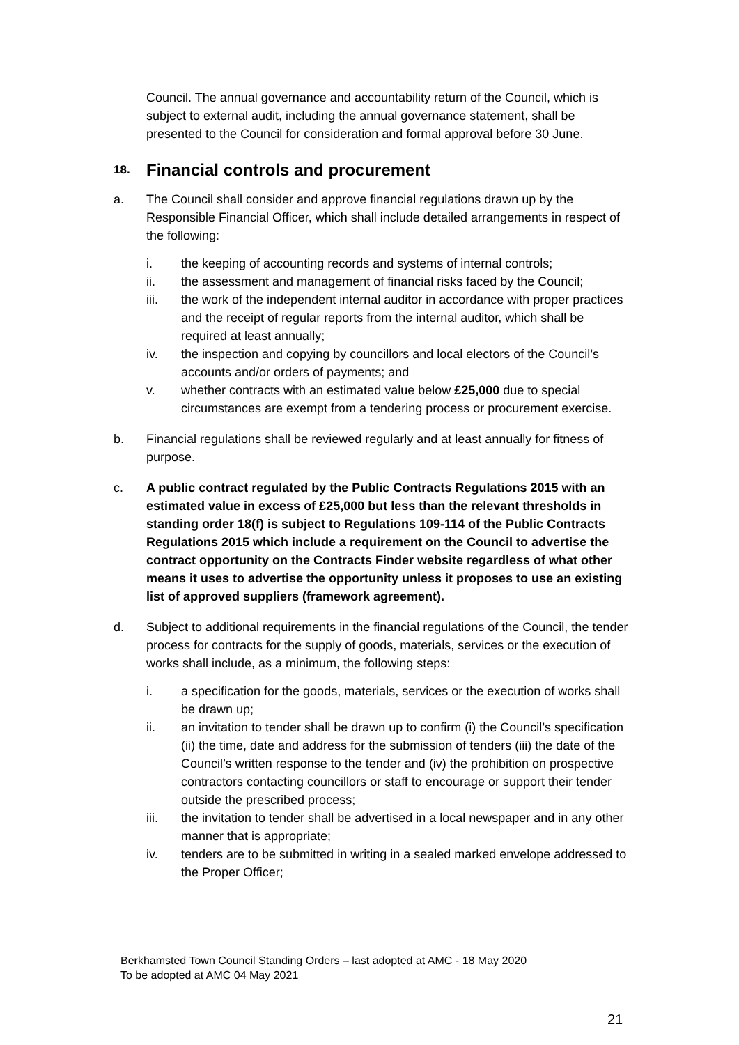Council. The annual governance and accountability return of the Council, which is subject to external audit, including the annual governance statement, shall be presented to the Council for consideration and formal approval before 30 June.
18. Financial controls and procurement
a. The Council shall consider and approve financial regulations drawn up by the Responsible Financial Officer, which shall include detailed arrangements in respect of the following:
i. the keeping of accounting records and systems of internal controls;
ii. the assessment and management of financial risks faced by the Council;
iii. the work of the independent internal auditor in accordance with proper practices and the receipt of regular reports from the internal auditor, which shall be required at least annually;
iv. the inspection and copying by councillors and local electors of the Council’s accounts and/or orders of payments; and
v. whether contracts with an estimated value below £25,000 due to special circumstances are exempt from a tendering process or procurement exercise.
b. Financial regulations shall be reviewed regularly and at least annually for fitness of purpose.
c. A public contract regulated by the Public Contracts Regulations 2015 with an estimated value in excess of £25,000 but less than the relevant thresholds in standing order 18(f) is subject to Regulations 109-114 of the Public Contracts Regulations 2015 which include a requirement on the Council to advertise the contract opportunity on the Contracts Finder website regardless of what other means it uses to advertise the opportunity unless it proposes to use an existing list of approved suppliers (framework agreement).
d. Subject to additional requirements in the financial regulations of the Council, the tender process for contracts for the supply of goods, materials, services or the execution of works shall include, as a minimum, the following steps:
i. a specification for the goods, materials, services or the execution of works shall be drawn up;
ii. an invitation to tender shall be drawn up to confirm (i) the Council’s specification (ii) the time, date and address for the submission of tenders (iii) the date of the Council’s written response to the tender and (iv) the prohibition on prospective contractors contacting councillors or staff to encourage or support their tender outside the prescribed process;
iii. the invitation to tender shall be advertised in a local newspaper and in any other manner that is appropriate;
iv. tenders are to be submitted in writing in a sealed marked envelope addressed to the Proper Officer;
Berkhamsted Town Council Standing Orders – last adopted at AMC - 18 May 2020
To be adopted at AMC 04 May 2021
21